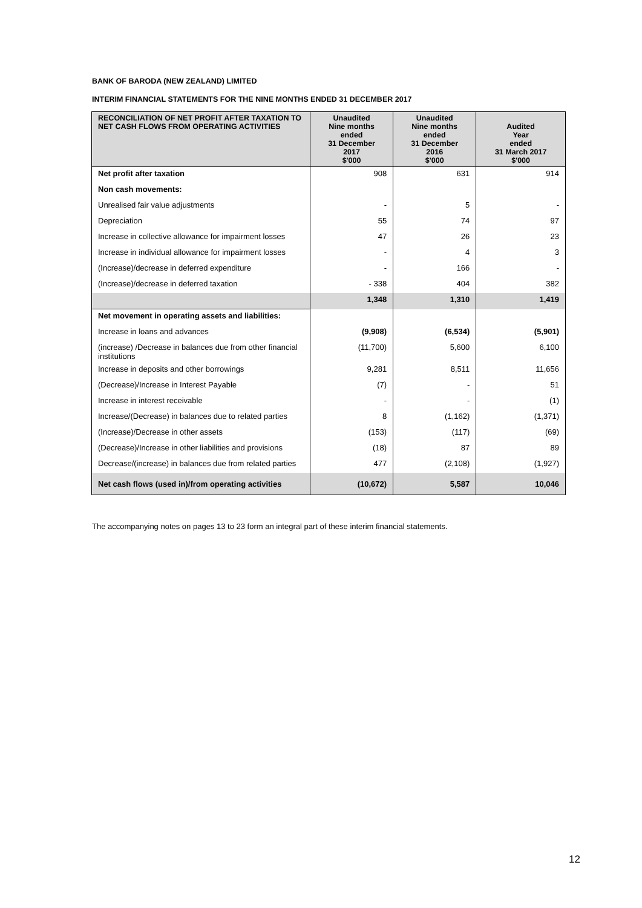BANK OF BARODA (NEW ZEALAND) LIMITED
INTERIM FINANCIAL STATEMENTS FOR THE NINE MONTHS ENDED 31 DECEMBER 2017
| RECONCILIATION OF NET PROFIT AFTER TAXATION TO NET CASH FLOWS FROM OPERATING ACTIVITIES | Unaudited Nine months ended 31 December 2017 $'000 | Unaudited Nine months ended 31 December 2016 $'000 | Audited Year ended 31 March 2017 $'000 |
| --- | --- | --- | --- |
| Net profit after taxation | 908 | 631 | 914 |
| Non cash movements: | | | |
| Unrealised fair value adjustments | - | 5 | - |
| Depreciation | 55 | 74 | 97 |
| Increase in collective allowance for impairment losses | 47 | 26 | 23 |
| Increase in individual allowance for impairment losses | - | 4 | 3 |
| (Increase)/decrease in deferred expenditure | - | 166 | - |
| (Increase)/decrease in deferred taxation | - 338 | 404 | 382 |
| | 1,348 | 1,310 | 1,419 |
| Net movement in operating assets and liabilities: | | | |
| Increase in loans and advances | (9,908) | (6,534) | (5,901) |
| (increase) /Decrease in balances due from other financial institutions | (11,700) | 5,600 | 6,100 |
| Increase in deposits and other borrowings | 9,281 | 8,511 | 11,656 |
| (Decrease)/Increase in Interest Payable | (7) | - | 51 |
| Increase in interest receivable | - | - | (1) |
| Increase/(Decrease) in balances due to related parties | 8 | (1,162) | (1,371) |
| (Increase)/Decrease in other assets | (153) | (117) | (69) |
| (Decrease)/Increase in other liabilities and provisions | (18) | 87 | 89 |
| Decrease/(increase) in balances due from related parties | 477 | (2,108) | (1,927) |
| Net cash flows (used in)/from operating activities | (10,672) | 5,587 | 10,046 |
The accompanying notes on pages 13 to 23 form an integral part of these interim financial statements.
12